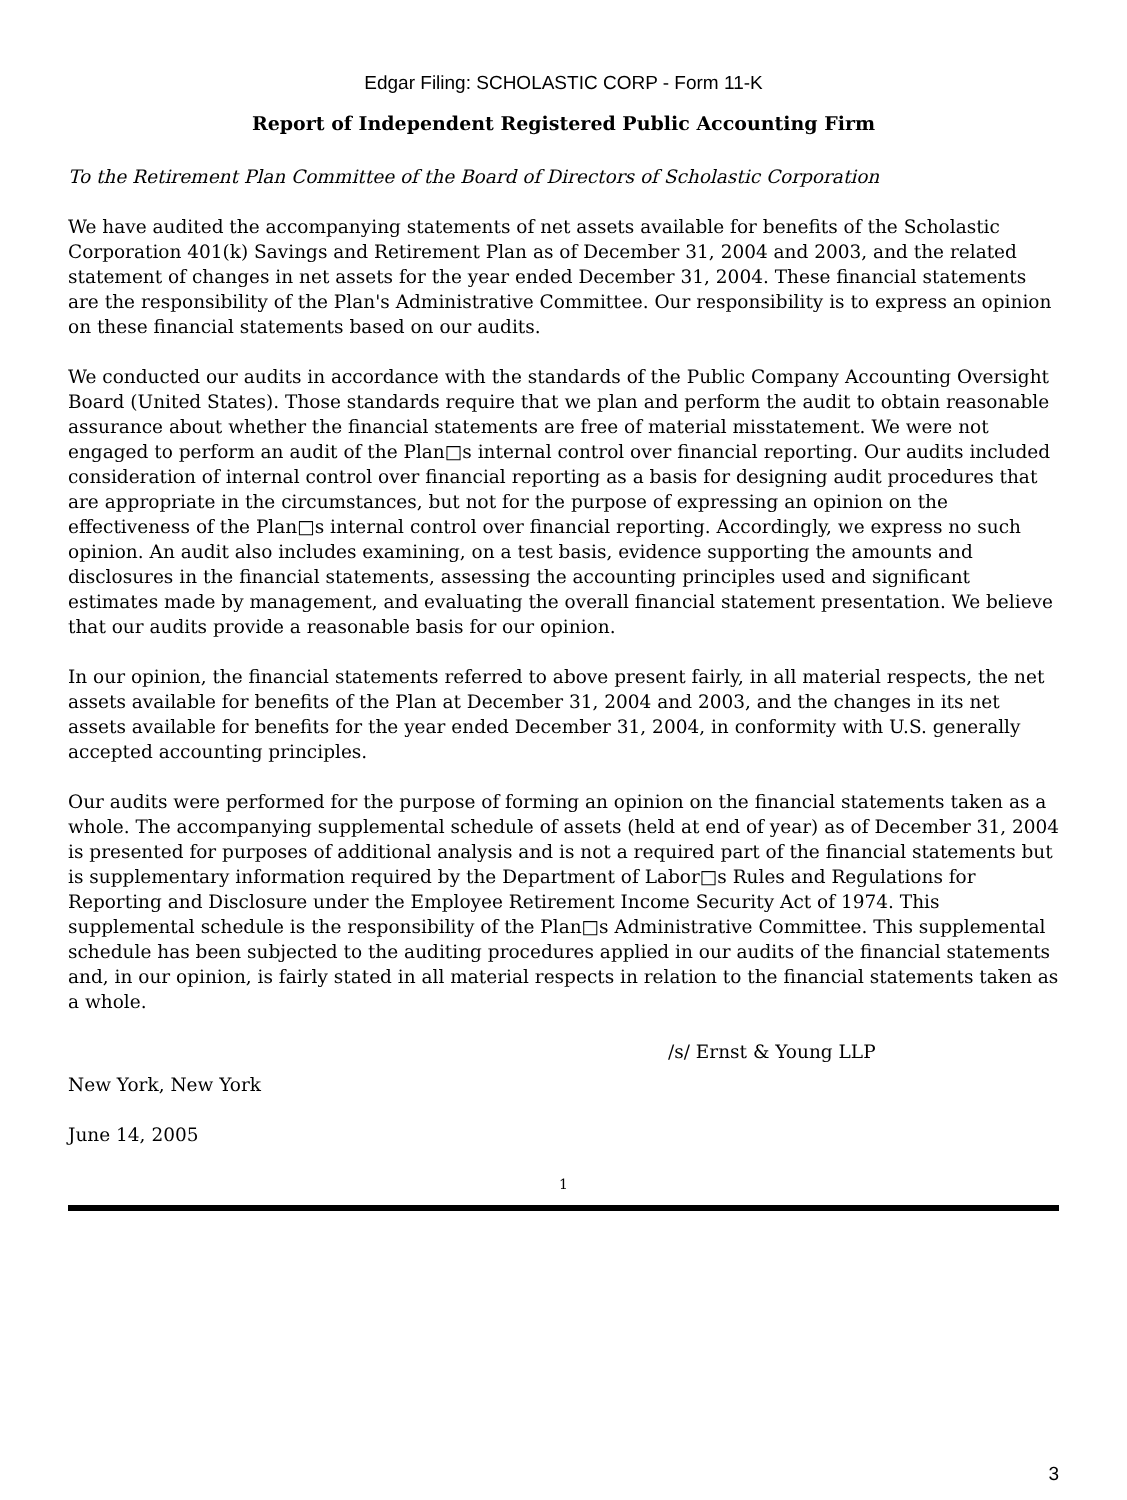Edgar Filing: SCHOLASTIC CORP - Form 11-K
Report of Independent Registered Public Accounting Firm
To the Retirement Plan Committee of the Board of Directors of Scholastic Corporation
We have audited the accompanying statements of net assets available for benefits of the Scholastic Corporation 401(k) Savings and Retirement Plan as of December 31, 2004 and 2003, and the related statement of changes in net assets for the year ended December 31, 2004. These financial statements are the responsibility of the Plan's Administrative Committee. Our responsibility is to express an opinion on these financial statements based on our audits.
We conducted our audits in accordance with the standards of the Public Company Accounting Oversight Board (United States). Those standards require that we plan and perform the audit to obtain reasonable assurance about whether the financial statements are free of material misstatement. We were not engaged to perform an audit of the Plan□s internal control over financial reporting. Our audits included consideration of internal control over financial reporting as a basis for designing audit procedures that are appropriate in the circumstances, but not for the purpose of expressing an opinion on the effectiveness of the Plan□s internal control over financial reporting. Accordingly, we express no such opinion. An audit also includes examining, on a test basis, evidence supporting the amounts and disclosures in the financial statements, assessing the accounting principles used and significant estimates made by management, and evaluating the overall financial statement presentation. We believe that our audits provide a reasonable basis for our opinion.
In our opinion, the financial statements referred to above present fairly, in all material respects, the net assets available for benefits of the Plan at December 31, 2004 and 2003, and the changes in its net assets available for benefits for the year ended December 31, 2004, in conformity with U.S. generally accepted accounting principles.
Our audits were performed for the purpose of forming an opinion on the financial statements taken as a whole. The accompanying supplemental schedule of assets (held at end of year) as of December 31, 2004 is presented for purposes of additional analysis and is not a required part of the financial statements but is supplementary information required by the Department of Labor□s Rules and Regulations for Reporting and Disclosure under the Employee Retirement Income Security Act of 1974. This supplemental schedule is the responsibility of the Plan□s Administrative Committee. This supplemental schedule has been subjected to the auditing procedures applied in our audits of the financial statements and, in our opinion, is fairly stated in all material respects in relation to the financial statements taken as a whole.
/s/ Ernst & Young LLP
New York, New York
June 14, 2005
1
3